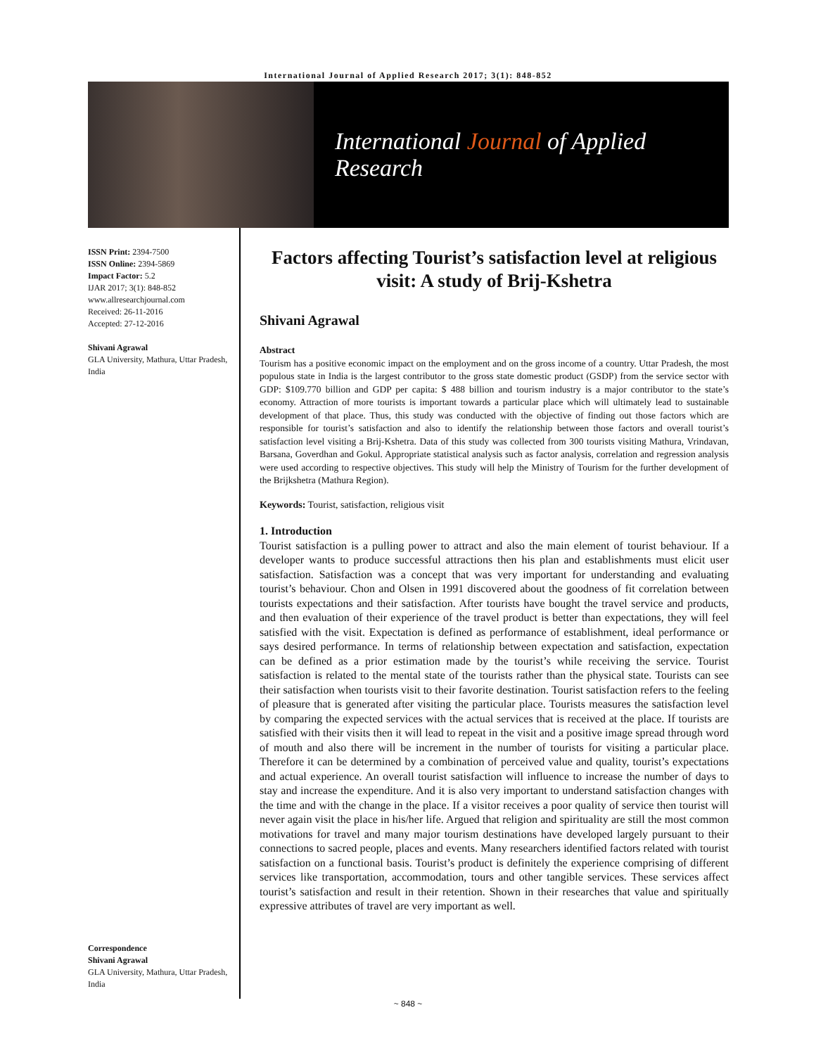International Journal of Applied Research 2017; 3(1): 848-852
International Journal of Applied Research
ISSN Print: 2394-7500
ISSN Online: 2394-5869
Impact Factor: 5.2
IJAR 2017; 3(1): 848-852
www.allresearchjournal.com
Received: 26-11-2016
Accepted: 27-12-2016
Shivani Agrawal
GLA University, Mathura, Uttar Pradesh, India
Correspondence
Shivani Agrawal
GLA University, Mathura, Uttar Pradesh, India
Factors affecting Tourist’s satisfaction level at religious visit: A study of Brij-Kshetra
Shivani Agrawal
Abstract
Tourism has a positive economic impact on the employment and on the gross income of a country. Uttar Pradesh, the most populous state in India is the largest contributor to the gross state domestic product (GSDP) from the service sector with GDP: $109.770 billion and GDP per capita: $ 488 billion and tourism industry is a major contributor to the state’s economy. Attraction of more tourists is important towards a particular place which will ultimately lead to sustainable development of that place. Thus, this study was conducted with the objective of finding out those factors which are responsible for tourist’s satisfaction and also to identify the relationship between those factors and overall tourist’s satisfaction level visiting a Brij-Kshetra. Data of this study was collected from 300 tourists visiting Mathura, Vrindavan, Barsana, Goverdhan and Gokul. Appropriate statistical analysis such as factor analysis, correlation and regression analysis were used according to respective objectives. This study will help the Ministry of Tourism for the further development of the Brijkshetra (Mathura Region).
Keywords: Tourist, satisfaction, religious visit
1. Introduction
Tourist satisfaction is a pulling power to attract and also the main element of tourist behaviour. If a developer wants to produce successful attractions then his plan and establishments must elicit user satisfaction. Satisfaction was a concept that was very important for understanding and evaluating tourist’s behaviour. Chon and Olsen in 1991 discovered about the goodness of fit correlation between tourists expectations and their satisfaction. After tourists have bought the travel service and products, and then evaluation of their experience of the travel product is better than expectations, they will feel satisfied with the visit. Expectation is defined as performance of establishment, ideal performance or says desired performance. In terms of relationship between expectation and satisfaction, expectation can be defined as a prior estimation made by the tourist’s while receiving the service. Tourist satisfaction is related to the mental state of the tourists rather than the physical state. Tourists can see their satisfaction when tourists visit to their favorite destination. Tourist satisfaction refers to the feeling of pleasure that is generated after visiting the particular place. Tourists measures the satisfaction level by comparing the expected services with the actual services that is received at the place. If tourists are satisfied with their visits then it will lead to repeat in the visit and a positive image spread through word of mouth and also there will be increment in the number of tourists for visiting a particular place. Therefore it can be determined by a combination of perceived value and quality, tourist’s expectations and actual experience. An overall tourist satisfaction will influence to increase the number of days to stay and increase the expenditure. And it is also very important to understand satisfaction changes with the time and with the change in the place. If a visitor receives a poor quality of service then tourist will never again visit the place in his/her life. Argued that religion and spirituality are still the most common motivations for travel and many major tourism destinations have developed largely pursuant to their connections to sacred people, places and events. Many researchers identified factors related with tourist satisfaction on a functional basis. Tourist’s product is definitely the experience comprising of different services like transportation, accommodation, tours and other tangible services. These services affect tourist’s satisfaction and result in their retention. Shown in their researches that value and spiritually expressive attributes of travel are very important as well.
~ 848 ~